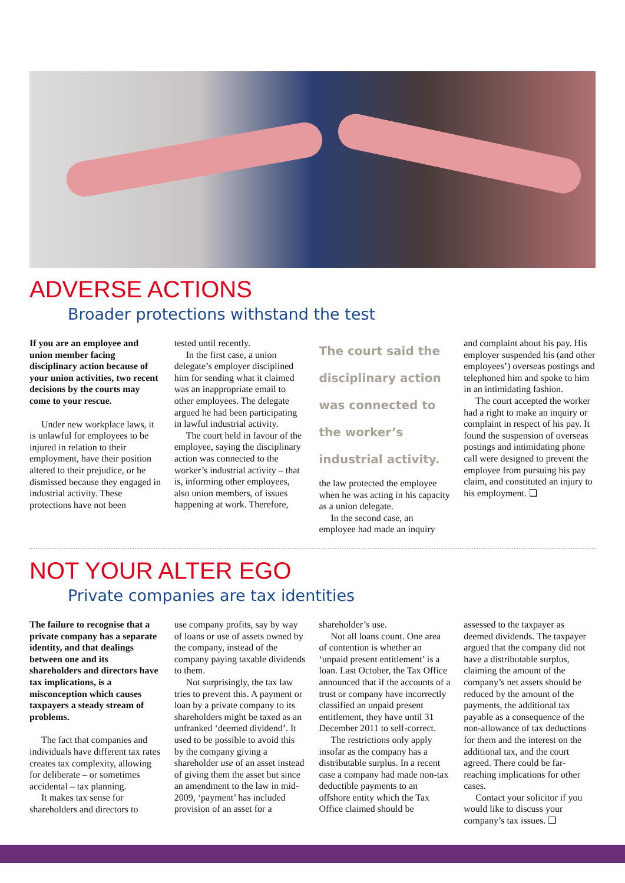ADVERSE ACTIONS
Broader protections withstand the test
If you are an employee and union member facing disciplinary action because of your union activities, two recent decisions by the courts may come to your rescue.
Under new workplace laws, it is unlawful for employees to be injured in relation to their employment, have their position altered to their prejudice, or be dismissed because they engaged in industrial activity. These protections have not been
tested until recently.
In the first case, a union delegate’s employer disciplined him for sending what it claimed was an inappropriate email to other employees. The delegate argued he had been participating in lawful industrial activity.
The court held in favour of the employee, saying the disciplinary action was connected to the worker’s industrial activity – that is, informing other employees, also union members, of issues happening at work. Therefore,
The court said the disciplinary action was connected to the worker’s industrial activity.
the law protected the employee when he was acting in his capacity as a union delegate.
In the second case, an employee had made an inquiry
and complaint about his pay. His employer suspended his (and other employees’) overseas postings and telephoned him and spoke to him in an intimidating fashion.
The court accepted the worker had a right to make an inquiry or complaint in respect of his pay. It found the suspension of overseas postings and intimidating phone call were designed to prevent the employee from pursuing his pay claim, and constituted an injury to his employment. ❑
NOT YOUR ALTER EGO
Private companies are tax identities
The failure to recognise that a private company has a separate identity, and that dealings between one and its shareholders and directors have tax implications, is a misconception which causes taxpayers a steady stream of problems.
The fact that companies and individuals have different tax rates creates tax complexity, allowing for deliberate – or sometimes accidental – tax planning.
It makes tax sense for shareholders and directors to
use company profits, say by way of loans or use of assets owned by the company, instead of the company paying taxable dividends to them.
Not surprisingly, the tax law tries to prevent this. A payment or loan by a private company to its shareholders might be taxed as an unfranked ‘deemed dividend’. It used to be possible to avoid this by the company giving a shareholder use of an asset instead of giving them the asset but since an amendment to the law in mid-2009, ‘payment’ has included provision of an asset for a
shareholder’s use.
Not all loans count. One area of contention is whether an ‘unpaid present entitlement’ is a loan. Last October, the Tax Office announced that if the accounts of a trust or company have incorrectly classified an unpaid present entitlement, they have until 31 December 2011 to self-correct.
The restrictions only apply insofar as the company has a distributable surplus. In a recent case a company had made non-tax deductible payments to an offshore entity which the Tax Office claimed should be
assessed to the taxpayer as deemed dividends. The taxpayer argued that the company did not have a distributable surplus, claiming the amount of the company’s net assets should be reduced by the amount of the payments, the additional tax payable as a consequence of the non-allowance of tax deductions for them and the interest on the additional tax, and the court agreed. There could be far-reaching implications for other cases.
Contact your solicitor if you would like to discuss your company’s tax issues. ❑